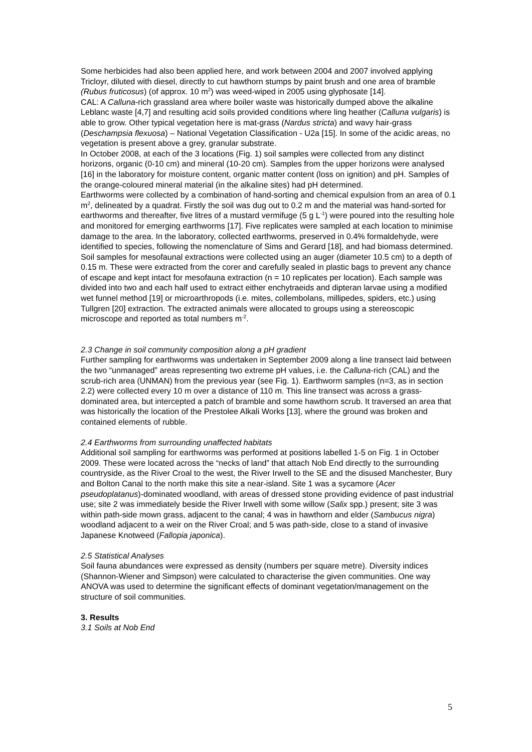Some herbicides had also been applied here, and work between 2004 and 2007 involved applying Tricloyr, diluted with diesel, directly to cut hawthorn stumps by paint brush and one area of bramble (Rubus fruticosus) (of approx. 10 m<sup>2</sup>) was weed-wiped in 2005 using glyphosate [14].
CAL: A Calluna-rich grassland area where boiler waste was historically dumped above the alkaline Leblanc waste [4,7] and resulting acid soils provided conditions where ling heather (Calluna vulgaris) is able to grow. Other typical vegetation here is mat-grass (Nardus stricta) and wavy hair-grass (Deschampsia flexuosa) – National Vegetation Classification - U2a [15]. In some of the acidic areas, no vegetation is present above a grey, granular substrate.
In October 2008, at each of the 3 locations (Fig. 1) soil samples were collected from any distinct horizons, organic (0-10 cm) and mineral (10-20 cm). Samples from the upper horizons were analysed [16] in the laboratory for moisture content, organic matter content (loss on ignition) and pH. Samples of the orange-coloured mineral material (in the alkaline sites) had pH determined.
Earthworms were collected by a combination of hand-sorting and chemical expulsion from an area of 0.1 m<sup>2</sup>, delineated by a quadrat. Firstly the soil was dug out to 0.2 m and the material was hand-sorted for earthworms and thereafter, five litres of a mustard vermifuge (5 g L<sup>-1</sup>) were poured into the resulting hole and monitored for emerging earthworms [17]. Five replicates were sampled at each location to minimise damage to the area. In the laboratory, collected earthworms, preserved in 0.4% formaldehyde, were identified to species, following the nomenclature of Sims and Gerard [18], and had biomass determined.
Soil samples for mesofaunal extractions were collected using an auger (diameter 10.5 cm) to a depth of 0.15 m. These were extracted from the corer and carefully sealed in plastic bags to prevent any chance of escape and kept intact for mesofauna extraction (n = 10 replicates per location). Each sample was divided into two and each half used to extract either enchytraeids and dipteran larvae using a modified wet funnel method [19] or microarthropods (i.e. mites, collembolans, millipedes, spiders, etc.) using Tullgren [20] extraction. The extracted animals were allocated to groups using a stereoscopic microscope and reported as total numbers m<sup>-2</sup>.
2.3 Change in soil community composition along a pH gradient
Further sampling for earthworms was undertaken in September 2009 along a line transect laid between the two “unmanaged” areas representing two extreme pH values, i.e. the Calluna-rich (CAL) and the scrub-rich area (UNMAN) from the previous year (see Fig. 1). Earthworm samples (n=3, as in section 2.2) were collected every 10 m over a distance of 110 m. This line transect was across a grass-dominated area, but intercepted a patch of bramble and some hawthorn scrub. It traversed an area that was historically the location of the Prestolee Alkali Works [13], where the ground was broken and contained elements of rubble.
2.4 Earthworms from surrounding unaffected habitats
Additional soil sampling for earthworms was performed at positions labelled 1-5 on Fig. 1 in October 2009. These were located across the “necks of land” that attach Nob End directly to the surrounding countryside, as the River Croal to the west, the River Irwell to the SE and the disused Manchester, Bury and Bolton Canal to the north make this site a near-island. Site 1 was a sycamore (Acer pseudoplatanus)-dominated woodland, with areas of dressed stone providing evidence of past industrial use; site 2 was immediately beside the River Irwell with some willow (Salix spp.) present; site 3 was within path-side mown grass, adjacent to the canal; 4 was in hawthorn and elder (Sambucus nigra) woodland adjacent to a weir on the River Croal; and 5 was path-side, close to a stand of invasive Japanese Knotweed (Fallopia japonica).
2.5 Statistical Analyses
Soil fauna abundances were expressed as density (numbers per square metre). Diversity indices (Shannon-Wiener and Simpson) were calculated to characterise the given communities. One way ANOVA was used to determine the significant effects of dominant vegetation/management on the structure of soil communities.
3. Results
3.1 Soils at Nob End
5